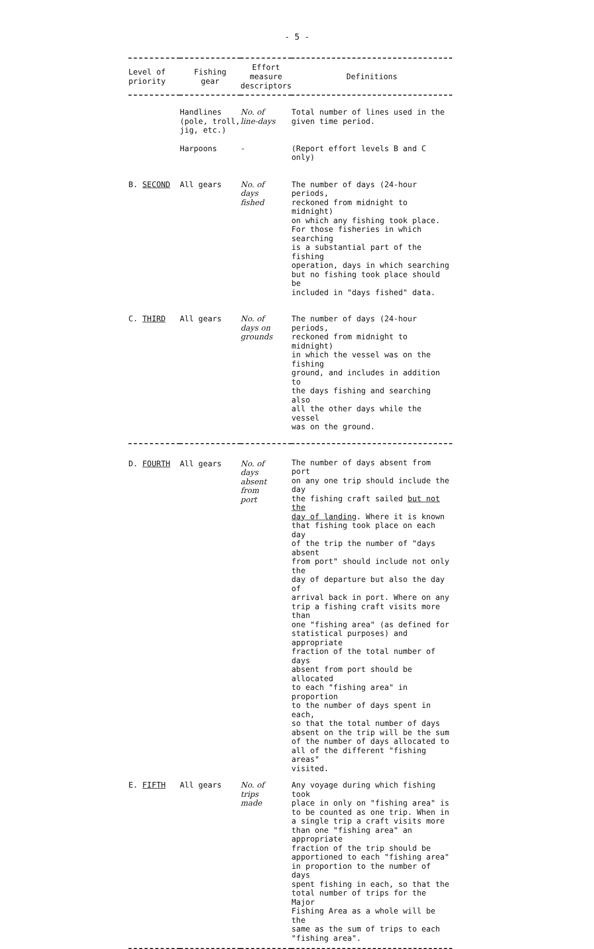- 5 -
| Level of priority | Fishing gear | Effort measure descriptors | Definitions |
| --- | --- | --- | --- |
| | Handlines (pole, troll, jig, etc.) | No. of line-days | Total number of lines used in the given time period. |
| | Harpoons | - | (Report effort levels B and C only) |
| B. SECOND | All gears | No. of days fished | The number of days (24-hour periods, reckoned from midnight to midnight) on which any fishing took place. For those fisheries in which searching is a substantial part of the fishing operation, days in which searching but no fishing took place should be included in "days fished" data. |
| C. THIRD | All gears | No. of days on grounds | The number of days (24-hour periods, reckoned from midnight to midnight) in which the vessel was on the fishing ground, and includes in addition to the days fishing and searching also all the other days while the vessel was on the ground. |
| D. FOURTH | All gears | No. of days absent from port | The number of days absent from port on any one trip should include the day the fishing craft sailed but not the day of landing . Where it is known that fishing took place on each day of the trip the number of "days absent from port" should include not only the day of departure but also the day of arrival back in port. Where on any trip a fishing craft visits more than one "fishing area" (as defined for statistical purposes) and appropriate fraction of the total number of days absent from port should be allocated to each "fishing area" in proportion to the number of days spent in each, so that the total number of days absent on the trip will be the sum of the number of days allocated to all of the different "fishing areas" visited. |
| E. FIFTH | All gears | No. of trips made | Any voyage during which fishing took place in only on "fishing area" is to be counted as one trip. When in a single trip a craft visits more than one "fishing area" an appropriate fraction of the trip should be apportioned to each "fishing area" in proportion to the number of days spent fishing in each, so that the total number of trips for the Major Fishing Area as a whole will be the same as the sum of trips to each "fishing area". |